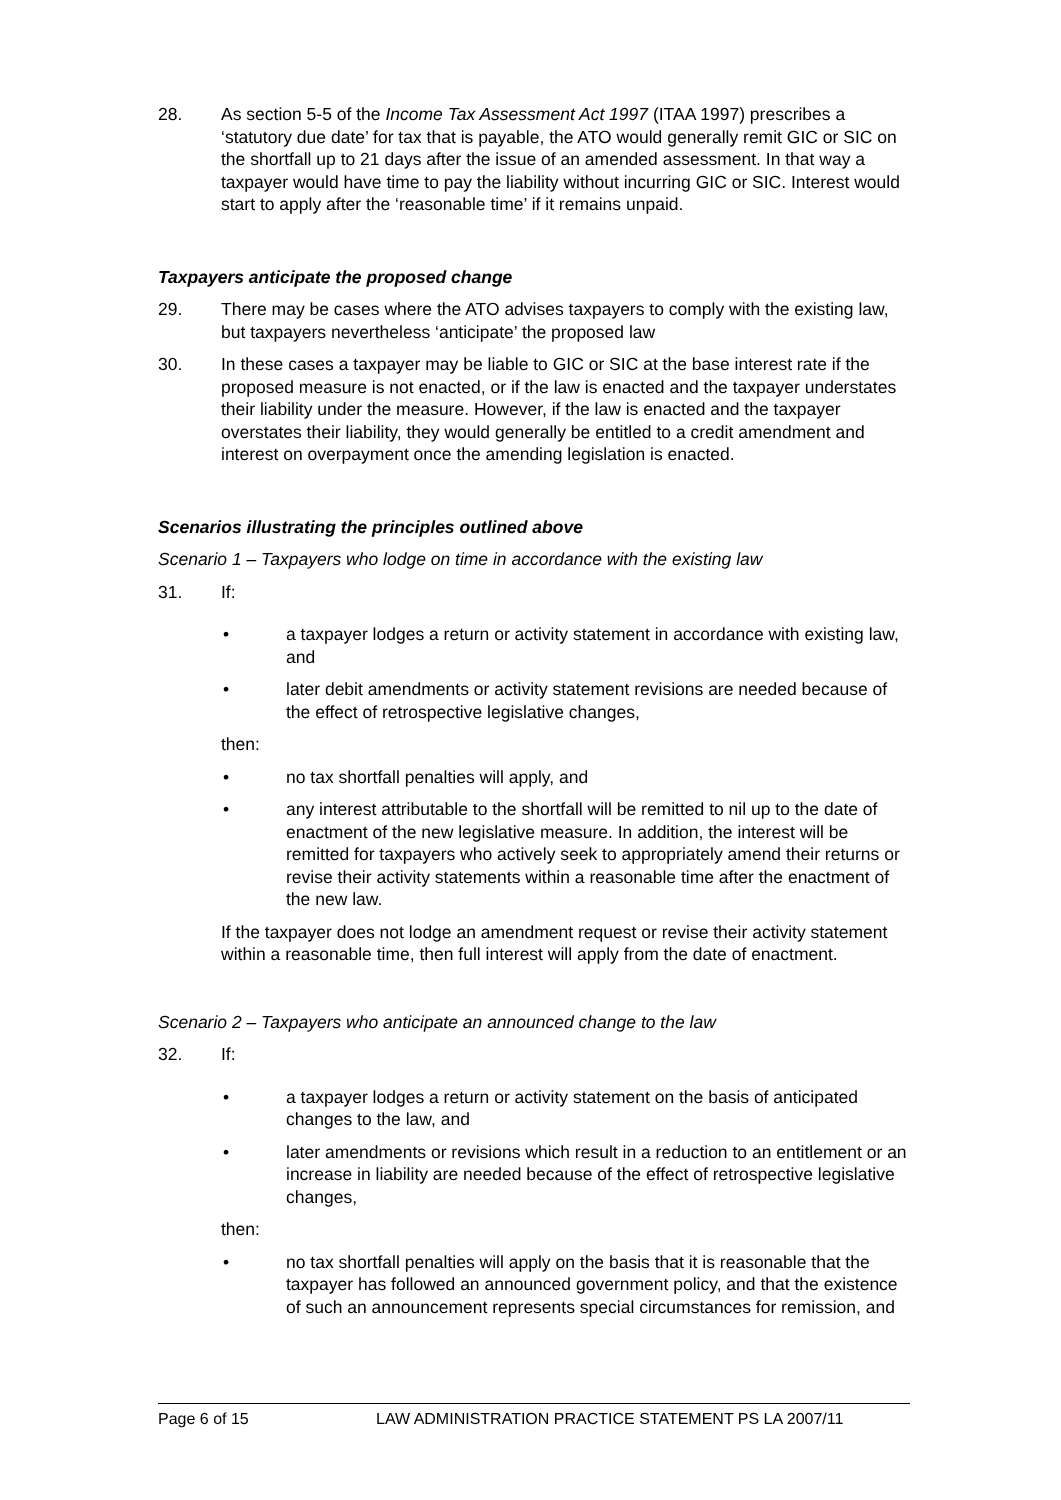28. As section 5-5 of the Income Tax Assessment Act 1997 (ITAA 1997) prescribes a ‘statutory due date’ for tax that is payable, the ATO would generally remit GIC or SIC on the shortfall up to 21 days after the issue of an amended assessment. In that way a taxpayer would have time to pay the liability without incurring GIC or SIC. Interest would start to apply after the ‘reasonable time’ if it remains unpaid.
Taxpayers anticipate the proposed change
29. There may be cases where the ATO advises taxpayers to comply with the existing law, but taxpayers nevertheless ‘anticipate’ the proposed law
30. In these cases a taxpayer may be liable to GIC or SIC at the base interest rate if the proposed measure is not enacted, or if the law is enacted and the taxpayer understates their liability under the measure. However, if the law is enacted and the taxpayer overstates their liability, they would generally be entitled to a credit amendment and interest on overpayment once the amending legislation is enacted.
Scenarios illustrating the principles outlined above
Scenario 1 – Taxpayers who lodge on time in accordance with the existing law
31. If:
• a taxpayer lodges a return or activity statement in accordance with existing law, and
• later debit amendments or activity statement revisions are needed because of the effect of retrospective legislative changes,
then:
• no tax shortfall penalties will apply, and
• any interest attributable to the shortfall will be remitted to nil up to the date of enactment of the new legislative measure. In addition, the interest will be remitted for taxpayers who actively seek to appropriately amend their returns or revise their activity statements within a reasonable time after the enactment of the new law.
If the taxpayer does not lodge an amendment request or revise their activity statement within a reasonable time, then full interest will apply from the date of enactment.
Scenario 2 – Taxpayers who anticipate an announced change to the law
32. If:
• a taxpayer lodges a return or activity statement on the basis of anticipated changes to the law, and
• later amendments or revisions which result in a reduction to an entitlement or an increase in liability are needed because of the effect of retrospective legislative changes,
then:
• no tax shortfall penalties will apply on the basis that it is reasonable that the taxpayer has followed an announced government policy, and that the existence of such an announcement represents special circumstances for remission, and
Page 6 of 15 LAW ADMINISTRATION PRACTICE STATEMENT PS LA 2007/11